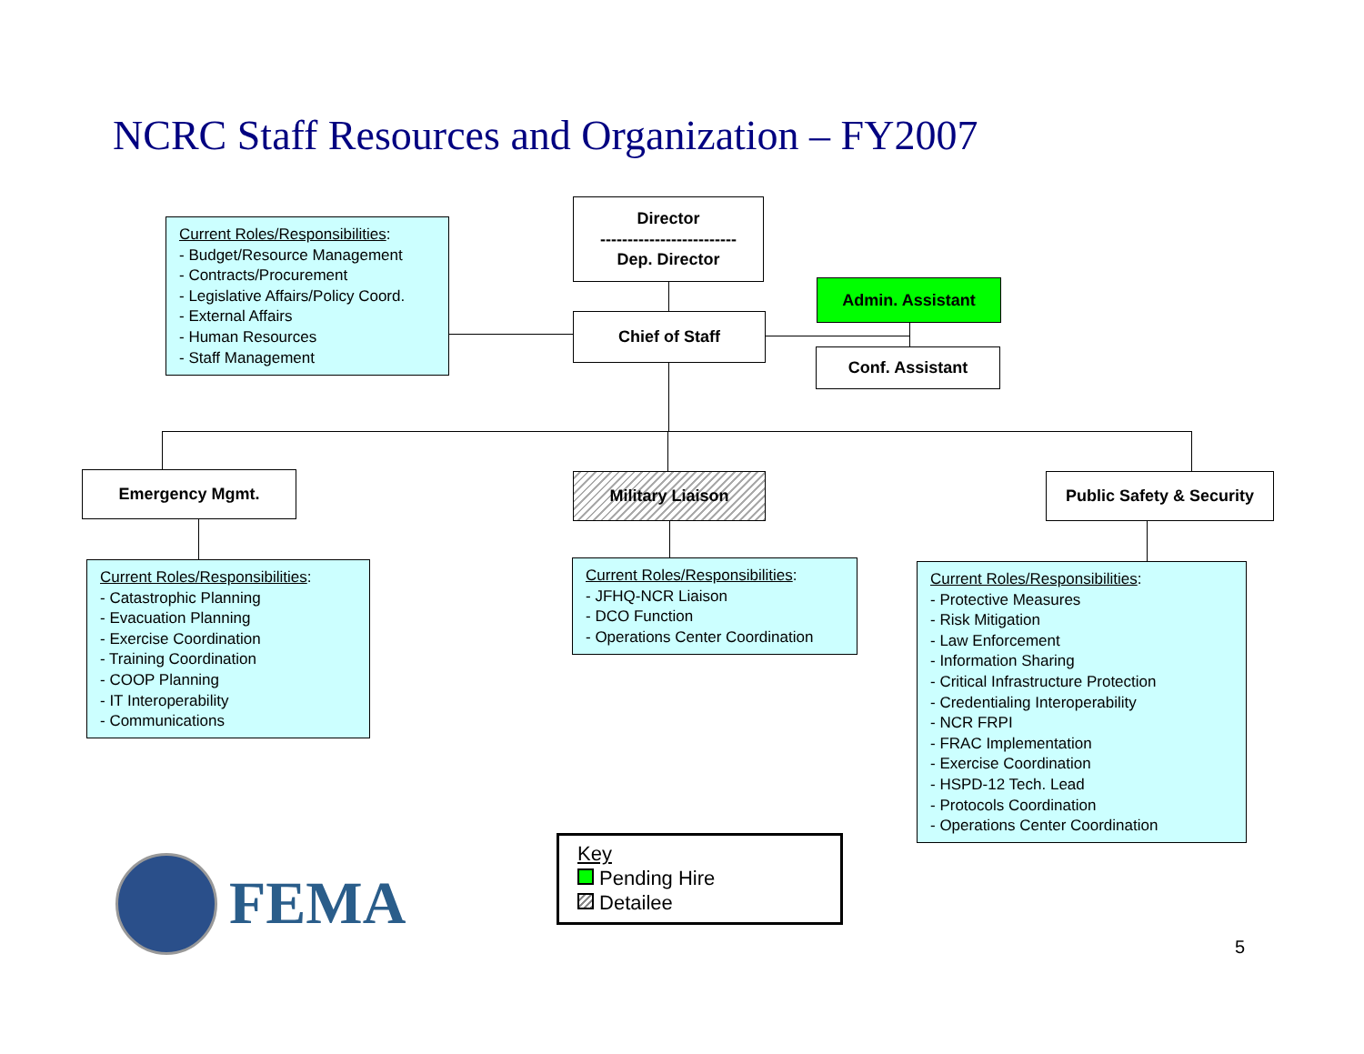NCRC Staff Resources and Organization – FY2007
Current Roles/Responsibilities:
- Budget/Resource Management
- Contracts/Procurement
- Legislative Affairs/Policy Coord.
- External Affairs
- Human Resources
- Staff Management
Director
-------------------------
Dep. Director
Chief of Staff
Admin. Assistant
Conf. Assistant
Emergency Mgmt. Military Liaison
Public Safety & Security
Current Roles/Responsibilities:
- Catastrophic Planning
- Evacuation Planning
- Exercise Coordination
- Training Coordination
- COOP Planning
- IT Interoperability
- Communications
Current Roles/Responsibilities:
- JFHQ-NCR Liaison
- DCO Function
- Operations Center Coordination
Current Roles/Responsibilities:
- Protective Measures
- Risk Mitigation
- Law Enforcement
- Information Sharing
- Critical Infrastructure Protection
- Credentialing Interoperability
- NCR FRPI
- FRAC Implementation
- Exercise Coordination
- HSPD-12 Tech. Lead
- Protocols Coordination
- Operations Center Coordination
Key
Pending Hire
Detailee
FEMA
5